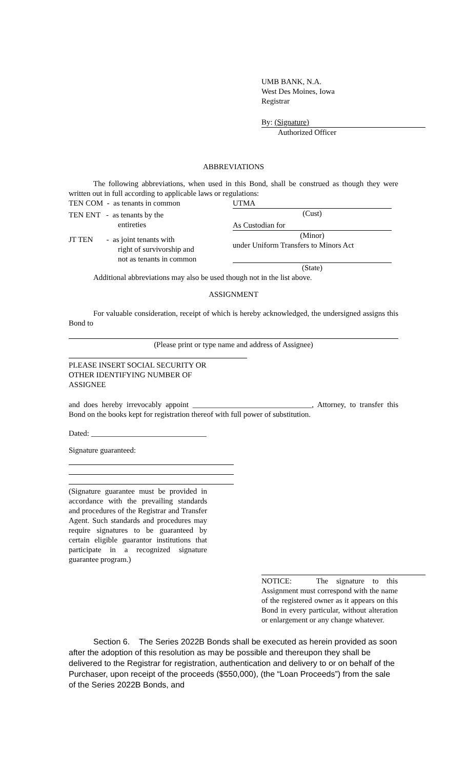UMB BANK, N.A.
West Des Moines, Iowa
Registrar
By: (Signature)
Authorized Officer
ABBREVIATIONS
The following abbreviations, when used in this Bond, shall be construed as though they were written out in full according to applicable laws or regulations:
TEN COM - as tenants in common
TEN ENT - as tenants by the
entireties
JT TEN - as joint tenants with
right of survivorship and
not as tenants in common
UTMA
(Cust)
As Custodian for
(Minor)
under Uniform Transfers to Minors Act
(State)
Additional abbreviations may also be used though not in the list above.
ASSIGNMENT
For valuable consideration, receipt of which is hereby acknowledged, the undersigned assigns this Bond to
(Please print or type name and address of Assignee)
PLEASE INSERT SOCIAL SECURITY OR
OTHER IDENTIFYING NUMBER OF
ASSIGNEE
and does hereby irrevocably appoint _______________________________, Attorney, to transfer this Bond on the books kept for registration thereof with full power of substitution.
Dated: ______________________________
Signature guaranteed:
(Signature guarantee must be provided in accordance with the prevailing standards and procedures of the Registrar and Transfer Agent. Such standards and procedures may require signatures to be guaranteed by certain eligible guarantor institutions that participate in a recognized signature guarantee program.)
NOTICE: The signature to this Assignment must correspond with the name of the registered owner as it appears on this Bond in every particular, without alteration or enlargement or any change whatever.
Section 6. The Series 2022B Bonds shall be executed as herein provided as soon after the adoption of this resolution as may be possible and thereupon they shall be delivered to the Registrar for registration, authentication and delivery to or on behalf of the Purchaser, upon receipt of the proceeds ($550,000), (the “Loan Proceeds”) from the sale of the Series 2022B Bonds, and